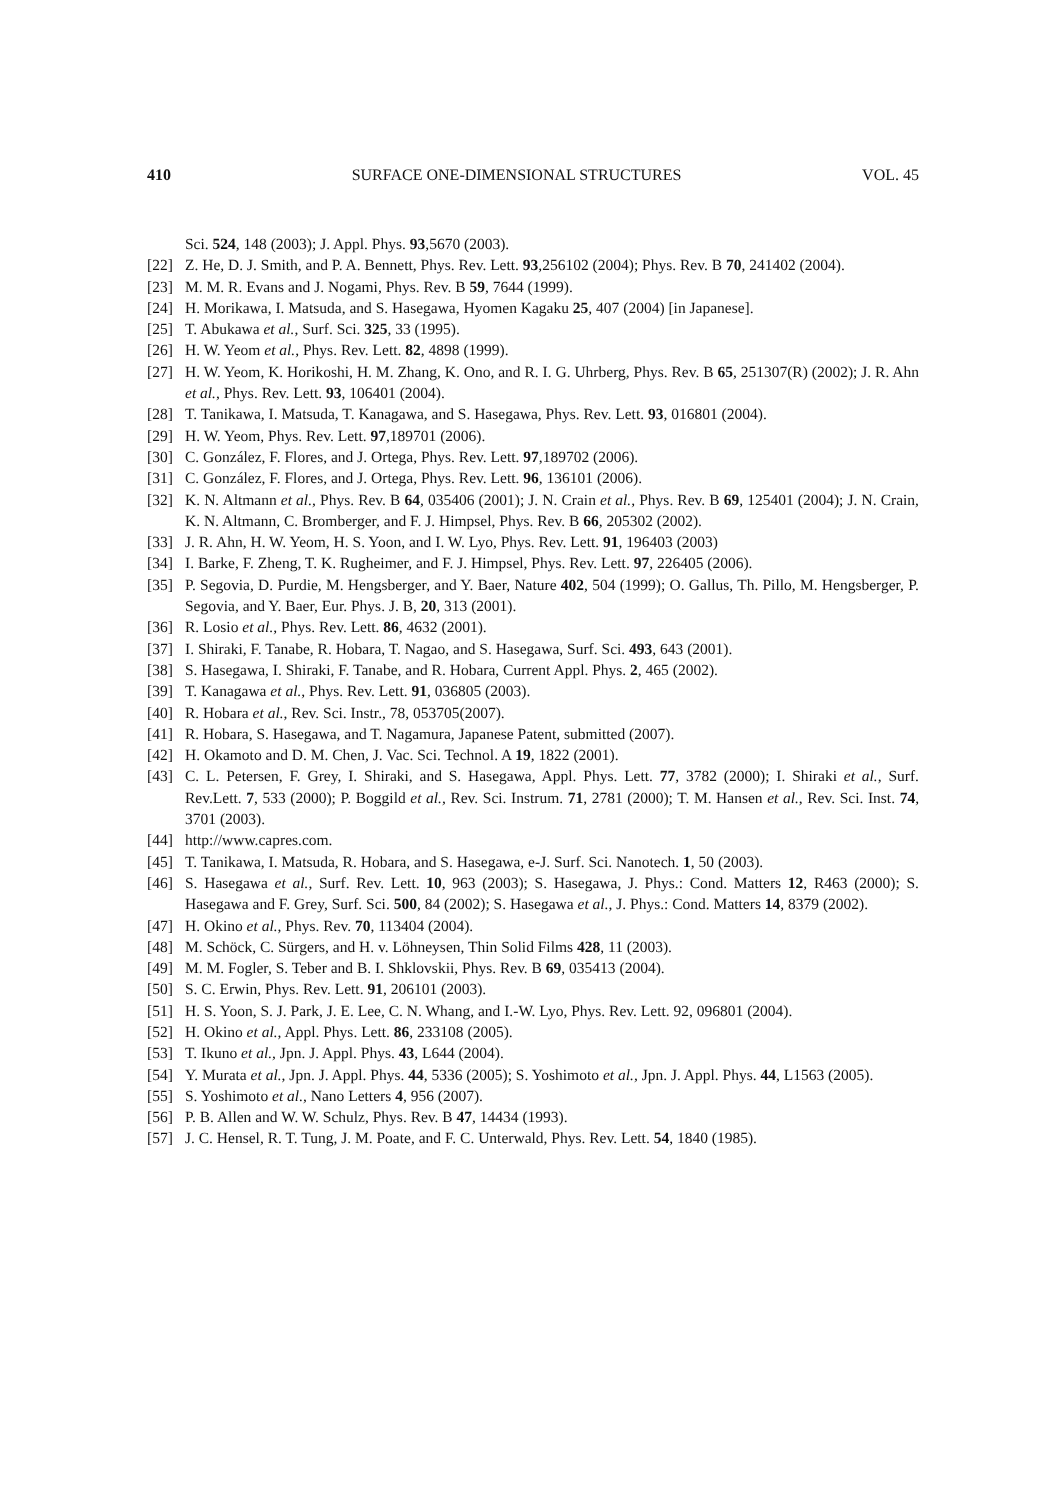410 SURFACE ONE-DIMENSIONAL STRUCTURES VOL. 45
Sci. 524, 148 (2003); J. Appl. Phys. 93,5670 (2003).
[22] Z. He, D. J. Smith, and P. A. Bennett, Phys. Rev. Lett. 93,256102 (2004); Phys. Rev. B 70, 241402 (2004).
[23] M. M. R. Evans and J. Nogami, Phys. Rev. B 59, 7644 (1999).
[24] H. Morikawa, I. Matsuda, and S. Hasegawa, Hyomen Kagaku 25, 407 (2004) [in Japanese].
[25] T. Abukawa et al., Surf. Sci. 325, 33 (1995).
[26] H. W. Yeom et al., Phys. Rev. Lett. 82, 4898 (1999).
[27] H. W. Yeom, K. Horikoshi, H. M. Zhang, K. Ono, and R. I. G. Uhrberg, Phys. Rev. B 65, 251307(R) (2002); J. R. Ahn et al., Phys. Rev. Lett. 93, 106401 (2004).
[28] T. Tanikawa, I. Matsuda, T. Kanagawa, and S. Hasegawa, Phys. Rev. Lett. 93, 016801 (2004).
[29] H. W. Yeom, Phys. Rev. Lett. 97,189701 (2006).
[30] C. González, F. Flores, and J. Ortega, Phys. Rev. Lett. 97,189702 (2006).
[31] C. González, F. Flores, and J. Ortega, Phys. Rev. Lett. 96, 136101 (2006).
[32] K. N. Altmann et al., Phys. Rev. B 64, 035406 (2001); J. N. Crain et al., Phys. Rev. B 69, 125401 (2004); J. N. Crain, K. N. Altmann, C. Bromberger, and F. J. Himpsel, Phys. Rev. B 66, 205302 (2002).
[33] J. R. Ahn, H. W. Yeom, H. S. Yoon, and I. W. Lyo, Phys. Rev. Lett. 91, 196403 (2003)
[34] I. Barke, F. Zheng, T. K. Rugheimer, and F. J. Himpsel, Phys. Rev. Lett. 97, 226405 (2006).
[35] P. Segovia, D. Purdie, M. Hengsberger, and Y. Baer, Nature 402, 504 (1999); O. Gallus, Th. Pillo, M. Hengsberger, P. Segovia, and Y. Baer, Eur. Phys. J. B, 20, 313 (2001).
[36] R. Losio et al., Phys. Rev. Lett. 86, 4632 (2001).
[37] I. Shiraki, F. Tanabe, R. Hobara, T. Nagao, and S. Hasegawa, Surf. Sci. 493, 643 (2001).
[38] S. Hasegawa, I. Shiraki, F. Tanabe, and R. Hobara, Current Appl. Phys. 2, 465 (2002).
[39] T. Kanagawa et al., Phys. Rev. Lett. 91, 036805 (2003).
[40] R. Hobara et al., Rev. Sci. Instr., 78, 053705(2007).
[41] R. Hobara, S. Hasegawa, and T. Nagamura, Japanese Patent, submitted (2007).
[42] H. Okamoto and D. M. Chen, J. Vac. Sci. Technol. A 19, 1822 (2001).
[43] C. L. Petersen, F. Grey, I. Shiraki, and S. Hasegawa, Appl. Phys. Lett. 77, 3782 (2000); I. Shiraki et al., Surf. Rev.Lett. 7, 533 (2000); P. Boggild et al., Rev. Sci. Instrum. 71, 2781 (2000); T. M. Hansen et al., Rev. Sci. Inst. 74, 3701 (2003).
[44] http://www.capres.com.
[45] T. Tanikawa, I. Matsuda, R. Hobara, and S. Hasegawa, e-J. Surf. Sci. Nanotech. 1, 50 (2003).
[46] S. Hasegawa et al., Surf. Rev. Lett. 10, 963 (2003); S. Hasegawa, J. Phys.: Cond. Matters 12, R463 (2000); S. Hasegawa and F. Grey, Surf. Sci. 500, 84 (2002); S. Hasegawa et al., J. Phys.: Cond. Matters 14, 8379 (2002).
[47] H. Okino et al., Phys. Rev. 70, 113404 (2004).
[48] M. Schöck, C. Sürgers, and H. v. Löhneysen, Thin Solid Films 428, 11 (2003).
[49] M. M. Fogler, S. Teber and B. I. Shklovskii, Phys. Rev. B 69, 035413 (2004).
[50] S. C. Erwin, Phys. Rev. Lett. 91, 206101 (2003).
[51] H. S. Yoon, S. J. Park, J. E. Lee, C. N. Whang, and I.-W. Lyo, Phys. Rev. Lett. 92, 096801 (2004).
[52] H. Okino et al., Appl. Phys. Lett. 86, 233108 (2005).
[53] T. Ikuno et al., Jpn. J. Appl. Phys. 43, L644 (2004).
[54] Y. Murata et al., Jpn. J. Appl. Phys. 44, 5336 (2005); S. Yoshimoto et al., Jpn. J. Appl. Phys. 44, L1563 (2005).
[55] S. Yoshimoto et al., Nano Letters 4, 956 (2007).
[56] P. B. Allen and W. W. Schulz, Phys. Rev. B 47, 14434 (1993).
[57] J. C. Hensel, R. T. Tung, J. M. Poate, and F. C. Unterwald, Phys. Rev. Lett. 54, 1840 (1985).